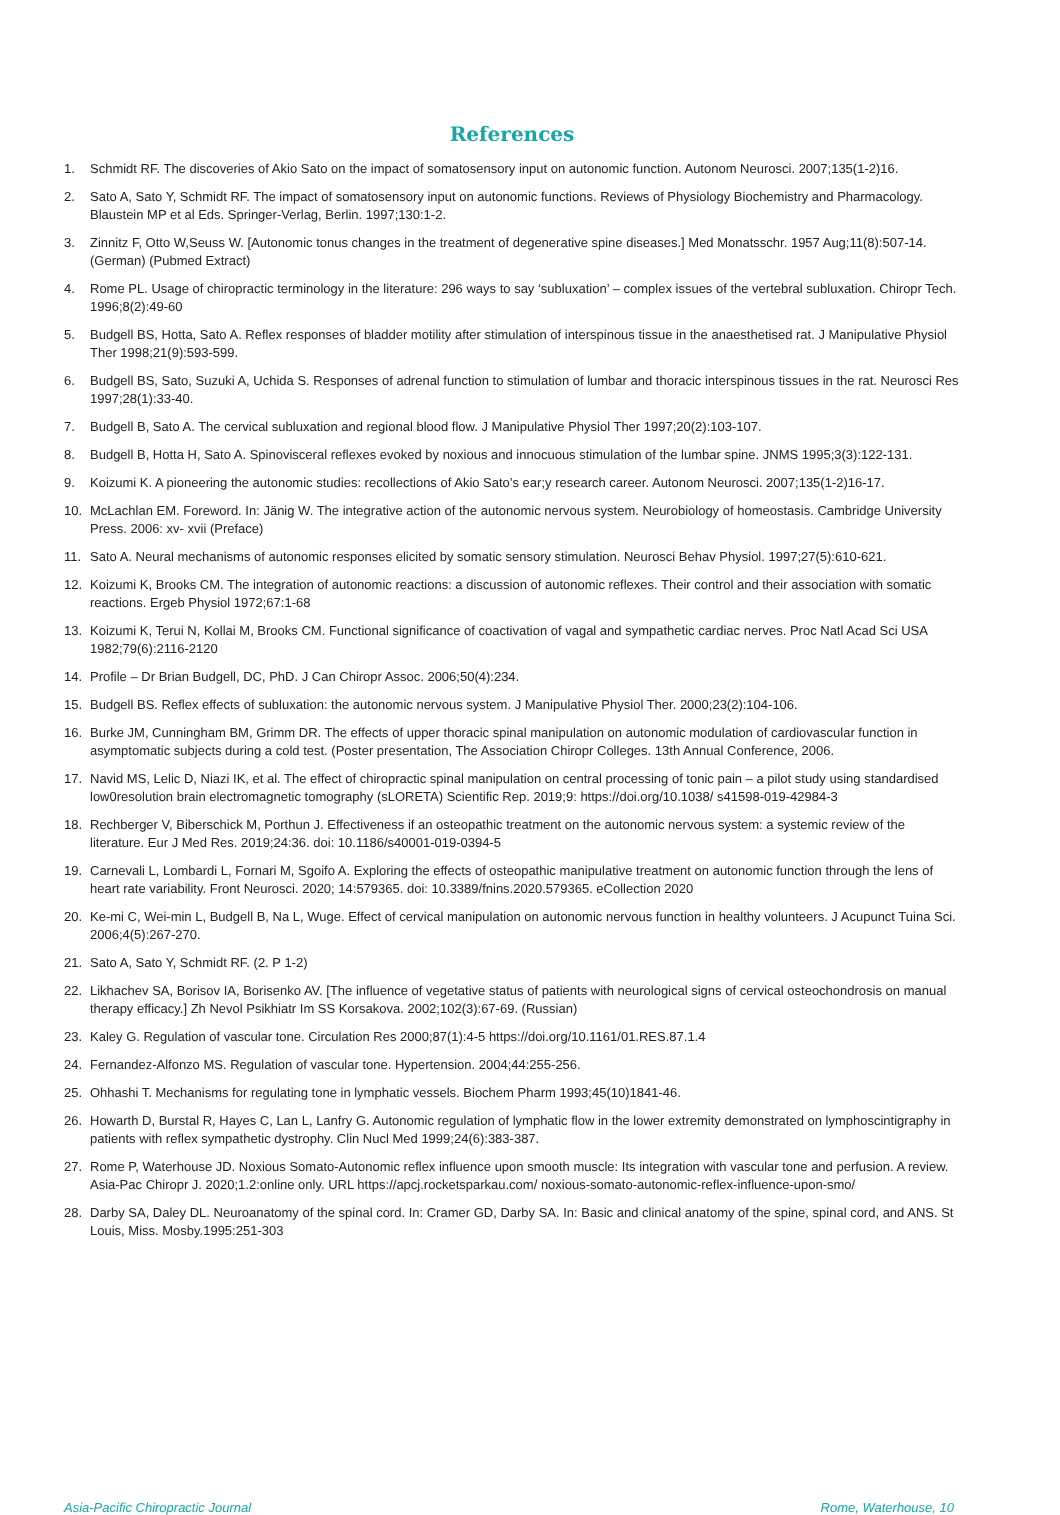References
1. Schmidt RF. The discoveries of Akio Sato on the impact of somatosensory input on autonomic function. Autonom Neurosci. 2007;135(1-2)16.
2. Sato A, Sato Y, Schmidt RF. The impact of somatosensory input on autonomic functions. Reviews of Physiology Biochemistry and Pharmacology. Blaustein MP et al Eds. Springer-Verlag, Berlin. 1997;130:1-2.
3. Zinnitz F, Otto W,Seuss W. [Autonomic tonus changes in the treatment of degenerative spine diseases.] Med Monatsschr. 1957 Aug;11(8):507-14. (German) (Pubmed Extract)
4. Rome PL. Usage of chiropractic terminology in the literature: 296 ways to say ‘subluxation’ – complex issues of the vertebral subluxation. Chiropr Tech. 1996;8(2):49-60
5. Budgell BS, Hotta, Sato A. Reflex responses of bladder motility after stimulation of interspinous tissue in the anaesthetised rat. J Manipulative Physiol Ther 1998;21(9):593-599.
6. Budgell BS, Sato, Suzuki A, Uchida S. Responses of adrenal function to stimulation of lumbar and thoracic interspinous tissues in the rat. Neurosci Res 1997;28(1):33-40.
7. Budgell B, Sato A. The cervical subluxation and regional blood flow. J Manipulative Physiol Ther 1997;20(2):103-107.
8. Budgell B, Hotta H, Sato A. Spinovisceral reflexes evoked by noxious and innocuous stimulation of the lumbar spine. JNMS 1995;3(3):122-131.
9. Koizumi K. A pioneering the autonomic studies: recollections of Akio Sato’s ear;y research career. Autonom Neurosci. 2007;135(1-2)16-17.
10. McLachlan EM. Foreword. In: Jänig W. The integrative action of the autonomic nervous system. Neurobiology of homeostasis. Cambridge University Press. 2006: xv- xvii (Preface)
11. Sato A. Neural mechanisms of autonomic responses elicited by somatic sensory stimulation. Neurosci Behav Physiol. 1997;27(5):610-621.
12. Koizumi K, Brooks CM. The integration of autonomic reactions: a discussion of autonomic reflexes. Their control and their association with somatic reactions. Ergeb Physiol 1972;67:1-68
13. Koizumi K, Terui N, Kollai M, Brooks CM. Functional significance of coactivation of vagal and sympathetic cardiac nerves. Proc Natl Acad Sci USA 1982;79(6):2116-2120
14. Profile – Dr Brian Budgell, DC, PhD. J Can Chiropr Assoc. 2006;50(4):234.
15. Budgell BS. Reflex effects of subluxation: the autonomic nervous system. J Manipulative Physiol Ther. 2000;23(2):104-106.
16. Burke JM, Cunningham BM, Grimm DR. The effects of upper thoracic spinal manipulation on autonomic modulation of cardiovascular function in asymptomatic subjects during a cold test. (Poster presentation, The Association Chiropr Colleges. 13th Annual Conference, 2006.
17. Navid MS, Lelic D, Niazi IK, et al. The effect of chiropractic spinal manipulation on central processing of tonic pain – a pilot study using standardised low0resolution brain electromagnetic tomography (sLORETA) Scientific Rep. 2019;9: https://doi.org/10.1038/ s41598-019-42984-3
18. Rechberger V, Biberschick M, Porthun J. Effectiveness if an osteopathic treatment on the autonomic nervous system: a systemic review of the literature. Eur J Med Res. 2019;24:36. doi: 10.1186/s40001-019-0394-5
19. Carnevali L, Lombardi L, Fornari M, Sgoifo A. Exploring the effects of osteopathic manipulative treatment on autonomic function through the lens of heart rate variability. Front Neurosci. 2020; 14:579365. doi: 10.3389/fnins.2020.579365. eCollection 2020
20. Ke-mi C, Wei-min L, Budgell B, Na L, Wuge. Effect of cervical manipulation on autonomic nervous function in healthy volunteers. J Acupunct Tuina Sci. 2006;4(5):267-270.
21. Sato A, Sato Y, Schmidt RF. (2. P 1-2)
22. Likhachev SA, Borisov IA, Borisenko AV. [The influence of vegetative status of patients with neurological signs of cervical osteochondrosis on manual therapy efficacy.] Zh Nevol Psikhiatr Im SS Korsakova. 2002;102(3):67-69. (Russian)
23. Kaley G. Regulation of vascular tone. Circulation Res 2000;87(1):4-5 https://doi.org/10.1161/01.RES.87.1.4
24. Fernandez-Alfonzo MS. Regulation of vascular tone. Hypertension. 2004;44:255-256.
25. Ohhashi T. Mechanisms for regulating tone in lymphatic vessels. Biochem Pharm 1993;45(10)1841-46.
26. Howarth D, Burstal R, Hayes C, Lan L, Lanfry G. Autonomic regulation of lymphatic flow in the lower extremity demonstrated on lymphoscintigraphy in patients with reflex sympathetic dystrophy. Clin Nucl Med 1999;24(6):383-387.
27. Rome P, Waterhouse JD. Noxious Somato-Autonomic reflex influence upon smooth muscle: Its integration with vascular tone and perfusion. A review. Asia-Pac Chiropr J. 2020;1.2:online only. URL https://apcj.rocketsparkau.com/ noxious-somato-autonomic-reflex-influence-upon-smo/
28. Darby SA, Daley DL. Neuroanatomy of the spinal cord. In: Cramer GD, Darby SA. In: Basic and clinical anatomy of the spine, spinal cord, and ANS. St Louis, Miss. Mosby.1995:251-303
Asia-Pacific Chiropractic Journal Rome, Waterhouse, 10